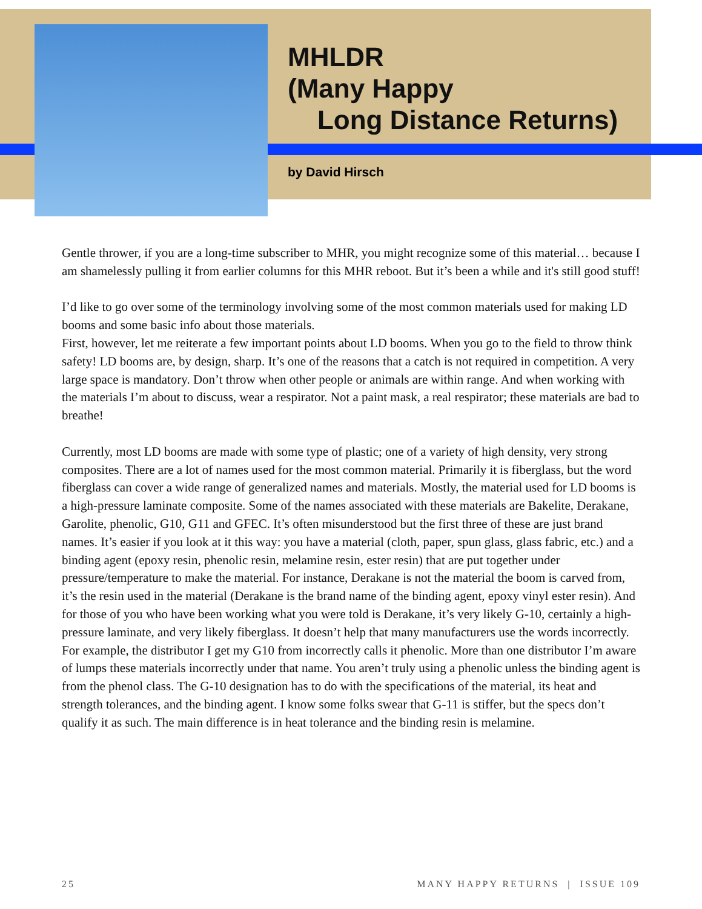MHLDR
(Many Happy
Long Distance Returns)
by David Hirsch
Gentle thrower, if you are a long-time subscriber to MHR, you might recognize some of this material… because I am shamelessly pulling it from earlier columns for this MHR reboot. But it’s been a while and it's still good stuff!
I’d like to go over some of the terminology involving some of the most common materials used for making LD booms and some basic info about those materials.
First, however, let me reiterate a few important points about LD booms. When you go to the field to throw think safety! LD booms are, by design, sharp. It’s one of the reasons that a catch is not required in competition. A very large space is mandatory. Don’t throw when other people or animals are within range. And when working with the materials I’m about to discuss, wear a respirator. Not a paint mask, a real respirator; these materials are bad to breathe!
Currently, most LD booms are made with some type of plastic; one of a variety of high density, very strong composites. There are a lot of names used for the most common material. Primarily it is fiberglass, but the word fiberglass can cover a wide range of generalized names and materials. Mostly, the material used for LD booms is a high-pressure laminate composite. Some of the names associated with these materials are Bakelite, Derakane, Garolite, phenolic, G10, G11 and GFEC. It’s often misunderstood but the first three of these are just brand names. It’s easier if you look at it this way: you have a material (cloth, paper, spun glass, glass fabric, etc.) and a binding agent (epoxy resin, phenolic resin, melamine resin, ester resin) that are put together under pressure/temperature to make the material. For instance, Derakane is not the material the boom is carved from, it’s the resin used in the material (Derakane is the brand name of the binding agent, epoxy vinyl ester resin). And for those of you who have been working what you were told is Derakane, it’s very likely G-10, certainly a high-pressure laminate, and very likely fiberglass. It doesn’t help that many manufacturers use the words incorrectly. For example, the distributor I get my G10 from incorrectly calls it phenolic. More than one distributor I’m aware of lumps these materials incorrectly under that name. You aren’t truly using a phenolic unless the binding agent is from the phenol class. The G-10 designation has to do with the specifications of the material, its heat and strength tolerances, and the binding agent. I know some folks swear that G-11 is stiffer, but the specs don’t qualify it as such. The main difference is in heat tolerance and the binding resin is melamine.
25 MANY HAPPY RETURNS | ISSUE 109